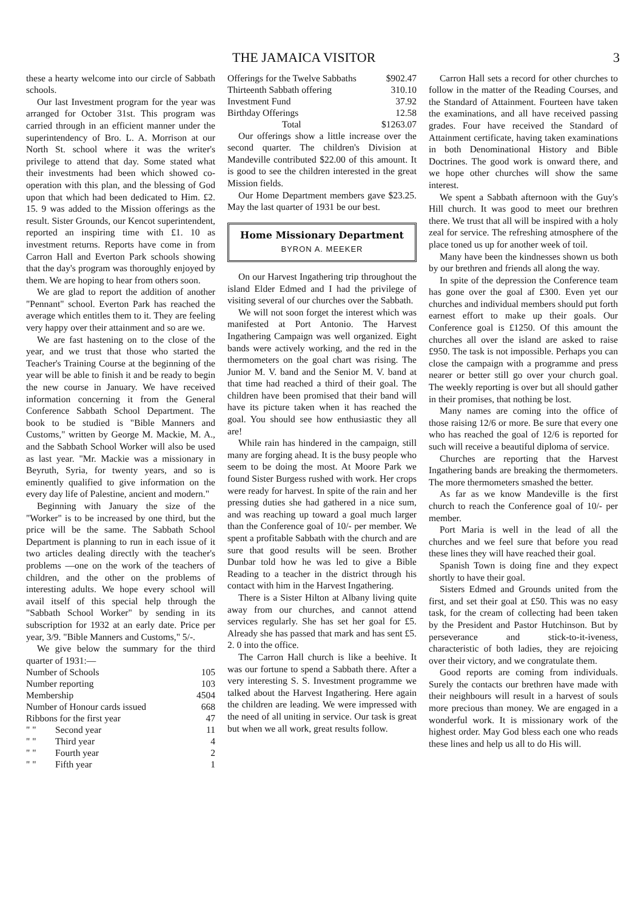THE JAMAICA VISITOR 3
these a hearty welcome into our circle of Sabbath schools.
Our last Investment program for the year was arranged for October 31st. This program was carried through in an efficient manner under the superintendency of Bro. L. A. Morrison at our North St. school where it was the writer's privilege to attend that day. Some stated what their investments had been which showed co-operation with this plan, and the blessing of God upon that which had been dedicated to Him. £2. 15. 9 was added to the Mission offerings as the result. Sister Grounds, our Kencot superintendent, reported an inspiring time with £1. 10 as investment returns. Reports have come in from Carron Hall and Everton Park schools showing that the day's program was thoroughly enjoyed by them. We are hoping to hear from others soon.
We are glad to report the addition of another "Pennant" school. Everton Park has reached the average which entitles them to it. They are feeling very happy over their attainment and so are we.
We are fast hastening on to the close of the year, and we trust that those who started the Teacher's Training Course at the beginning of the year will be able to finish it and be ready to begin the new course in January. We have received information concerning it from the General Conference Sabbath School Department. The book to be studied is "Bible Manners and Customs," written by George M. Mackie, M. A., and the Sabbath School Worker will also be used as last year. "Mr. Mackie was a missionary in Beyruth, Syria, for twenty years, and so is eminently qualified to give information on the every day life of Palestine, ancient and modern."
Beginning with January the size of the "Worker" is to be increased by one third, but the price will be the same. The Sabbath School Department is planning to run in each issue of it two articles dealing directly with the teacher's problems —one on the work of the teachers of children, and the other on the problems of interesting adults. We hope every school will avail itself of this special help through the "Sabbath School Worker" by sending in its subscription for 1932 at an early date. Price per year, 3/9. "Bible Manners and Customs," 5/-.
We give below the summary for the third quarter of 1931:—
| Number of Schools | | 105 |
| Number reporting | | 103 |
| Membership | | 4504 |
| Number of Honour cards issued | | 668 |
| Ribbons for the first year | | 47 |
| " " | Second year | 11 |
| " " | Third year | 4 |
| " " | Fourth year | 2 |
| " " | Fifth year | 1 |
| Offerings for the Twelve Sabbaths | $902.47 |
| Thirteenth Sabbath offering | 310.10 |
| Investment Fund | 37.92 |
| Birthday Offerings | 12.58 |
| Total | $1263.07 |
Our offerings show a little increase over the second quarter. The children's Division at Mandeville contributed $22.00 of this amount. It is good to see the children interested in the great Mission fields.
Our Home Department members gave $23.25. May the last quarter of 1931 be our best.
Home Missionary Department
BYRON A. MEEKER
On our Harvest Ingathering trip throughout the island Elder Edmed and I had the privilege of visiting several of our churches over the Sabbath.
We will not soon forget the interest which was manifested at Port Antonio. The Harvest Ingathering Campaign was well organized. Eight bands were actively working, and the red in the thermometers on the goal chart was rising. The Junior M. V. band and the Senior M. V. band at that time had reached a third of their goal. The children have been promised that their band will have its picture taken when it has reached the goal. You should see how enthusiastic they all are!
While rain has hindered in the campaign, still many are forging ahead. It is the busy people who seem to be doing the most. At Moore Park we found Sister Burgess rushed with work. Her crops were ready for harvest. In spite of the rain and her pressing duties she had gathered in a nice sum, and was reaching up toward a goal much larger than the Conference goal of 10/- per member. We spent a profitable Sabbath with the church and are sure that good results will be seen. Brother Dunbar told how he was led to give a Bible Reading to a teacher in the district through his contact with him in the Harvest Ingathering.
There is a Sister Hilton at Albany living quite away from our churches, and cannot attend services regularly. She has set her goal for £5. Already she has passed that mark and has sent £5. 2. 0 into the office.
The Carron Hall church is like a beehive. It was our fortune to spend a Sabbath there. After a very interesting S. S. Investment programme we talked about the Harvest Ingathering. Here again the children are leading. We were impressed with the need of all uniting in service. Our task is great but when we all work, great results follow.
Carron Hall sets a record for other churches to follow in the matter of the Reading Courses, and the Standard of Attainment. Fourteen have taken the examinations, and all have received passing grades. Four have received the Standard of Attainment certificate, having taken examinations in both Denominational History and Bible Doctrines. The good work is onward there, and we hope other churches will show the same interest.
We spent a Sabbath afternoon with the Guy's Hill church. It was good to meet our brethren there. We trust that all will be inspired with a holy zeal for service. The refreshing atmosphere of the place toned us up for another week of toil.
Many have been the kindnesses shown us both by our brethren and friends all along the way.
In spite of the depression the Conference team has gone over the goal af £300. Even yet our churches and individual members should put forth earnest effort to make up their goals. Our Conference goal is £1250. Of this amount the churches all over the island are asked to raise £950. The task is not impossible. Perhaps you can close the campaign with a programme and press nearer or better still go over your church goal. The weekly reporting is over but all should gather in their promises, that nothing be lost.
Many names are coming into the office of those raising 12/6 or more. Be sure that every one who has reached the goal of 12/6 is reported for such will receive a beautiful diploma of service.
Churches are reporting that the Harvest Ingathering bands are breaking the thermometers. The more thermometers smashed the better.
As far as we know Mandeville is the first church to reach the Conference goal of 10/- per member.
Port Maria is well in the lead of all the churches and we feel sure that before you read these lines they will have reached their goal.
Spanish Town is doing fine and they expect shortly to have their goal.
Sisters Edmed and Grounds united from the first, and set their goal at £50. This was no easy task, for the cream of collecting had been taken by the President and Pastor Hutchinson. But by perseverance and stick-to-it-iveness, characteristic of both ladies, they are rejoicing over their victory, and we congratulate them.
Good reports are coming from individuals. Surely the contacts our brethren have made with their neighbours will result in a harvest of souls more precious than money. We are engaged in a wonderful work. It is missionary work of the highest order. May God bless each one who reads these lines and help us all to do His will.